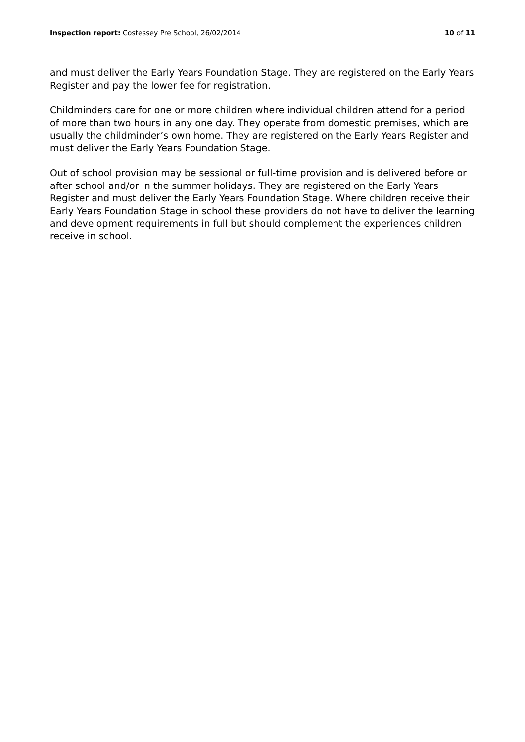Inspection report: Costessey Pre School, 26/02/2014 10 of 11
and must deliver the Early Years Foundation Stage. They are registered on the Early Years Register and pay the lower fee for registration.
Childminders care for one or more children where individual children attend for a period of more than two hours in any one day. They operate from domestic premises, which are usually the childminder’s own home. They are registered on the Early Years Register and must deliver the Early Years Foundation Stage.
Out of school provision may be sessional or full-time provision and is delivered before or after school and/or in the summer holidays. They are registered on the Early Years Register and must deliver the Early Years Foundation Stage. Where children receive their Early Years Foundation Stage in school these providers do not have to deliver the learning and development requirements in full but should complement the experiences children receive in school.